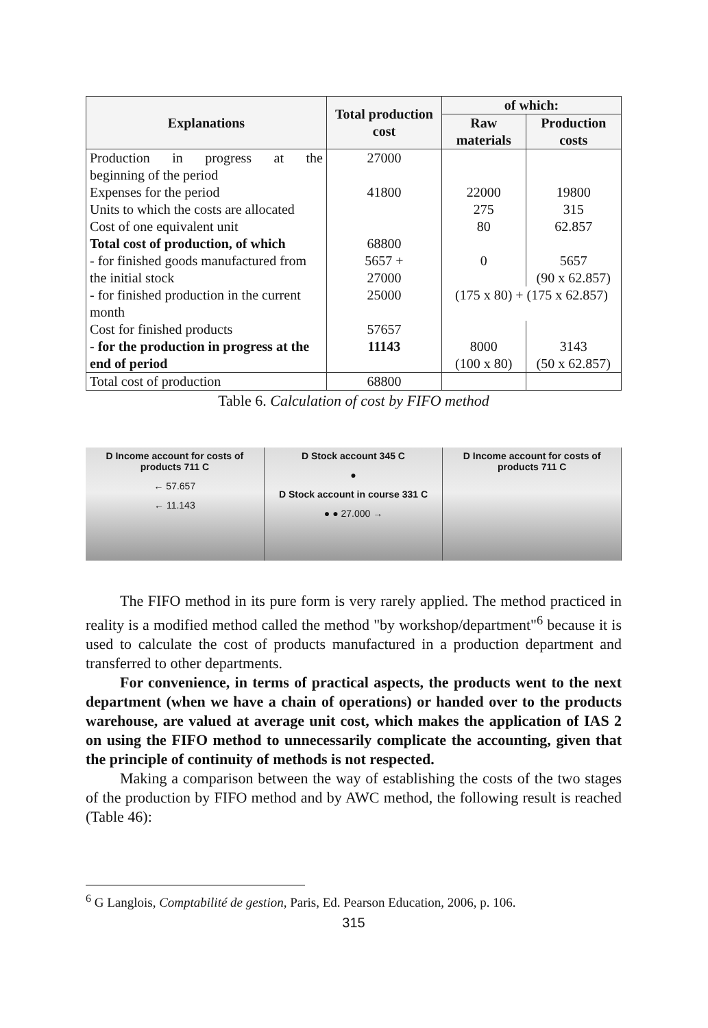| Explanations | Total production cost | of which: | |
| --- | --- | --- | --- |
| | | Raw materials | Production costs |
| Production in progress at the | 27000 | | |
| beginning of the period | | | |
| Expenses for the period | 41800 | 22000 | 19800 |
| Units to which the costs are allocated | | 275 | 315 |
| Cost of one equivalent unit | | 80 | 62.857 |
| Total cost of production, of which | 68800 | | |
| - for finished goods manufactured from the initial stock | 5657 + 27000 | 0 | 5657 (90 x 62.857) |
| - for finished production in the current month | 25000 | (175 x 80) + (175 x 62.857) | |
| Cost for finished products | 57657 | | |
| - for the production in progress at the end of period | 11143 | 8000 (100 x 80) | 3143 (50 x 62.857) |
| Total cost of production | 68800 | | |
Table 6. Calculation of cost by FIFO method
D Income account for costs of products 711 C
← 57.657
← 11.143
D Stock account 345 C
●
D Stock account in course 331 C
● ● 27.000 →
D Income account for costs of products 711 C
The FIFO method in its pure form is very rarely applied. The method practiced in reality is a modified method called the method "by workshop/department"<sup>6</sup> because it is used to calculate the cost of products manufactured in a production department and transferred to other departments.
For convenience, in terms of practical aspects, the products went to the next department (when we have a chain of operations) or handed over to the products warehouse, are valued at average unit cost, which makes the application of IAS 2 on using the FIFO method to unnecessarily complicate the accounting, given that the principle of continuity of methods is not respected.
Making a comparison between the way of establishing the costs of the two stages of the production by FIFO method and by AWC method, the following result is reached (Table 46):
<sup>6</sup> G Langlois, Comptabilité de gestion, Paris, Ed. Pearson Education, 2006, p. 106.
315